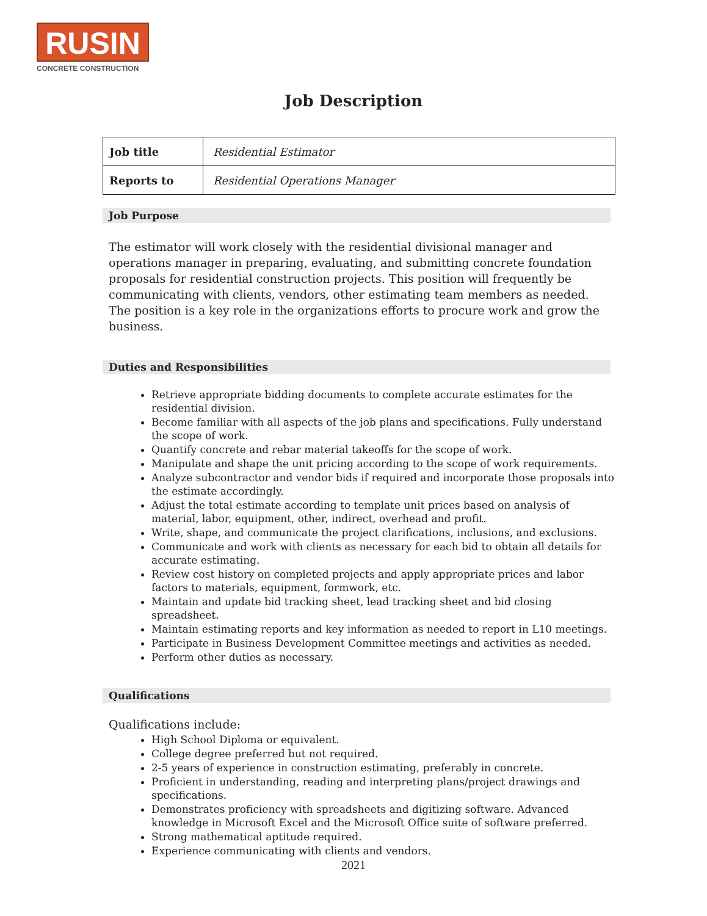RUSIN
CONCRETE CONSTRUCTION
Job Description
| Job title | Residential Estimator |
| Reports to | Residential Operations Manager |
Job Purpose
The estimator will work closely with the residential divisional manager and operations manager in preparing, evaluating, and submitting concrete foundation proposals for residential construction projects. This position will frequently be communicating with clients, vendors, other estimating team members as needed. The position is a key role in the organizations efforts to procure work and grow the business.
Duties and Responsibilities
Retrieve appropriate bidding documents to complete accurate estimates for the residential division.
Become familiar with all aspects of the job plans and specifications. Fully understand the scope of work.
Quantify concrete and rebar material takeoffs for the scope of work.
Manipulate and shape the unit pricing according to the scope of work requirements.
Analyze subcontractor and vendor bids if required and incorporate those proposals into the estimate accordingly.
Adjust the total estimate according to template unit prices based on analysis of material, labor, equipment, other, indirect, overhead and profit.
Write, shape, and communicate the project clarifications, inclusions, and exclusions.
Communicate and work with clients as necessary for each bid to obtain all details for accurate estimating.
Review cost history on completed projects and apply appropriate prices and labor factors to materials, equipment, formwork, etc.
Maintain and update bid tracking sheet, lead tracking sheet and bid closing spreadsheet.
Maintain estimating reports and key information as needed to report in L10 meetings.
Participate in Business Development Committee meetings and activities as needed.
Perform other duties as necessary.
Qualifications
Qualifications include:
High School Diploma or equivalent.
College degree preferred but not required.
2-5 years of experience in construction estimating, preferably in concrete.
Proficient in understanding, reading and interpreting plans/project drawings and specifications.
Demonstrates proficiency with spreadsheets and digitizing software. Advanced knowledge in Microsoft Excel and the Microsoft Office suite of software preferred.
Strong mathematical aptitude required.
Experience communicating with clients and vendors.
2021